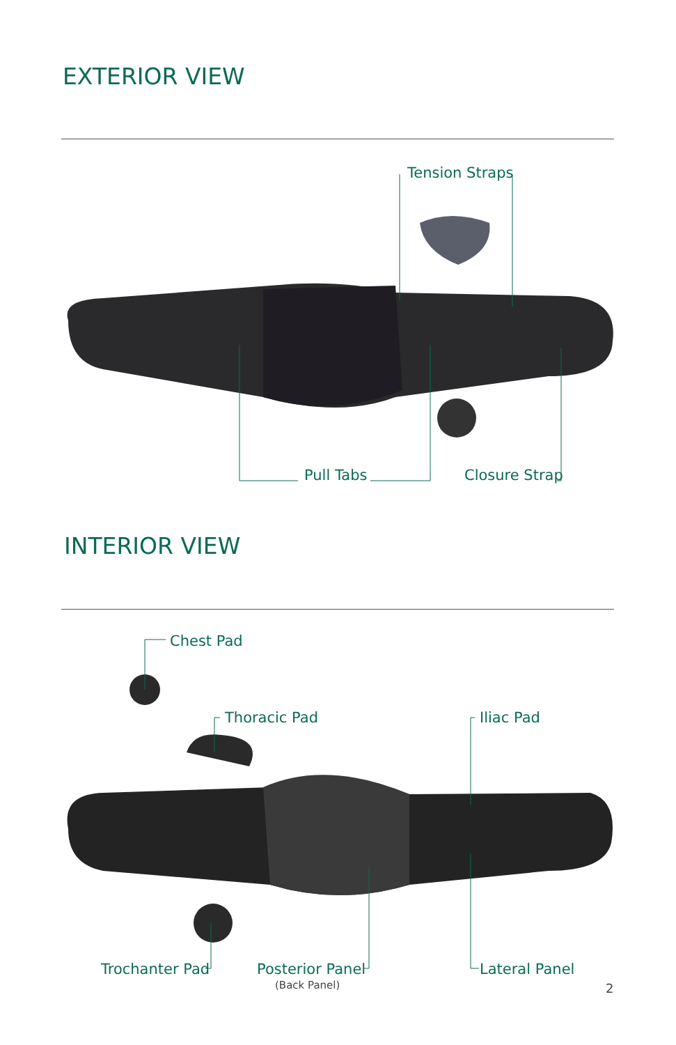EXTERIOR VIEW
Tension Straps
Pull Tabs Closure Strap
INTERIOR VIEW
Chest Pad
Thoracic Pad Iliac Pad
Trochanter Pad Posterior Panel
(Back Panel)
Lateral Panel
2